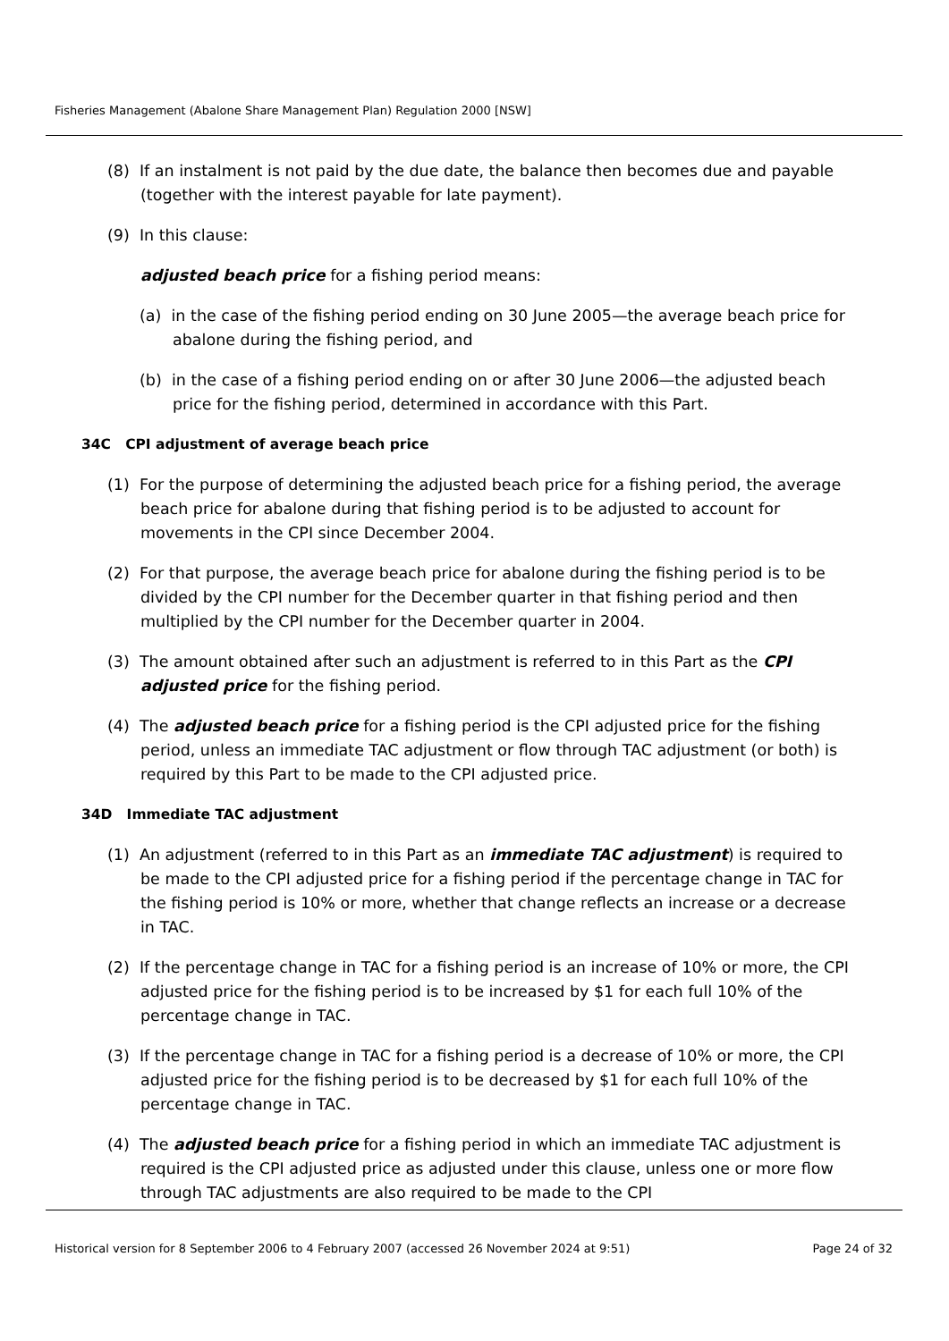Fisheries Management (Abalone Share Management Plan) Regulation 2000 [NSW]
(8) If an instalment is not paid by the due date, the balance then becomes due and payable (together with the interest payable for late payment).
(9) In this clause:
adjusted beach price for a fishing period means:
(a) in the case of the fishing period ending on 30 June 2005—the average beach price for abalone during the fishing period, and
(b) in the case of a fishing period ending on or after 30 June 2006—the adjusted beach price for the fishing period, determined in accordance with this Part.
34C CPI adjustment of average beach price
(1) For the purpose of determining the adjusted beach price for a fishing period, the average beach price for abalone during that fishing period is to be adjusted to account for movements in the CPI since December 2004.
(2) For that purpose, the average beach price for abalone during the fishing period is to be divided by the CPI number for the December quarter in that fishing period and then multiplied by the CPI number for the December quarter in 2004.
(3) The amount obtained after such an adjustment is referred to in this Part as the CPI adjusted price for the fishing period.
(4) The adjusted beach price for a fishing period is the CPI adjusted price for the fishing period, unless an immediate TAC adjustment or flow through TAC adjustment (or both) is required by this Part to be made to the CPI adjusted price.
34D Immediate TAC adjustment
(1) An adjustment (referred to in this Part as an immediate TAC adjustment) is required to be made to the CPI adjusted price for a fishing period if the percentage change in TAC for the fishing period is 10% or more, whether that change reflects an increase or a decrease in TAC.
(2) If the percentage change in TAC for a fishing period is an increase of 10% or more, the CPI adjusted price for the fishing period is to be increased by $1 for each full 10% of the percentage change in TAC.
(3) If the percentage change in TAC for a fishing period is a decrease of 10% or more, the CPI adjusted price for the fishing period is to be decreased by $1 for each full 10% of the percentage change in TAC.
(4) The adjusted beach price for a fishing period in which an immediate TAC adjustment is required is the CPI adjusted price as adjusted under this clause, unless one or more flow through TAC adjustments are also required to be made to the CPI
Historical version for 8 September 2006 to 4 February 2007 (accessed 26 November 2024 at 9:51) Page 24 of 32